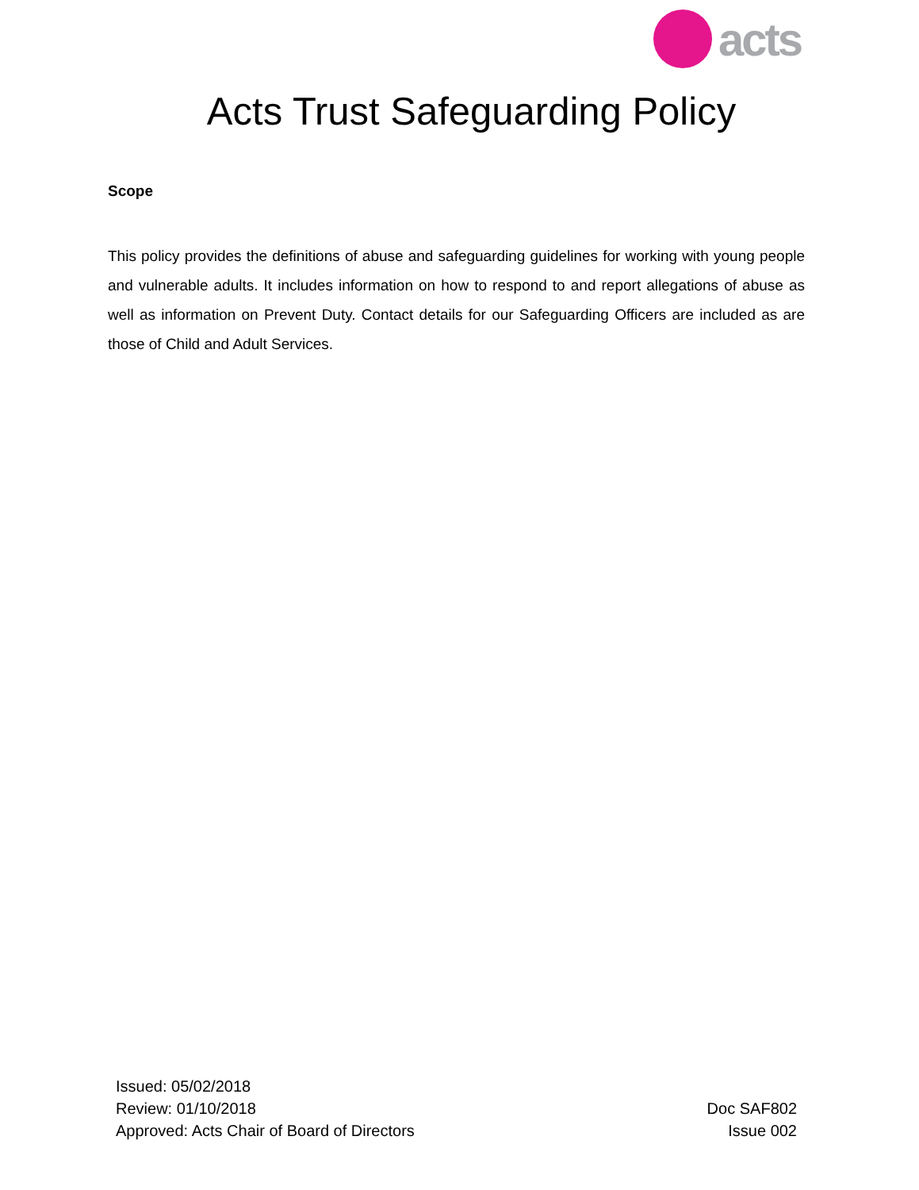acts
Acts Trust Safeguarding Policy
Scope
This policy provides the definitions of abuse and safeguarding guidelines for working with young people and vulnerable adults. It includes information on how to respond to and report allegations of abuse as well as information on Prevent Duty. Contact details for our Safeguarding Officers are included as are those of Child and Adult Services.
Issued: 05/02/2018
Review: 01/10/2018
Approved: Acts Chair of Board of Directors
Doc SAF802
Issue 002